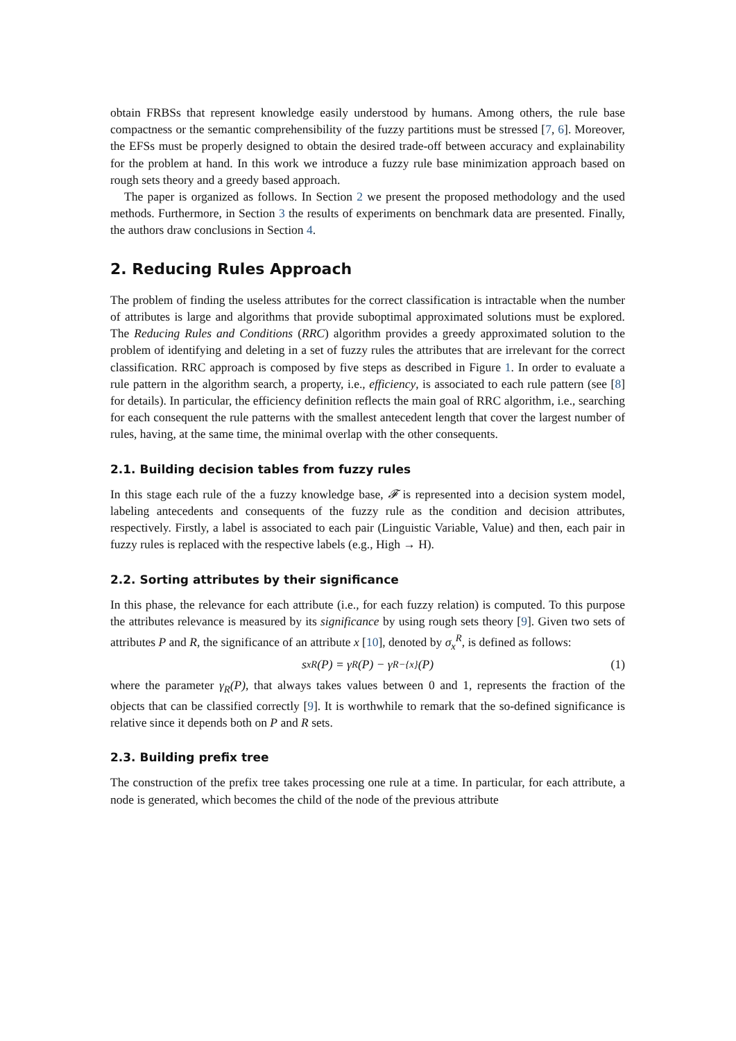obtain FRBSs that represent knowledge easily understood by humans. Among others, the rule base compactness or the semantic comprehensibility of the fuzzy partitions must be stressed [7, 6]. Moreover, the EFSs must be properly designed to obtain the desired trade-off between accuracy and explainability for the problem at hand. In this work we introduce a fuzzy rule base minimization approach based on rough sets theory and a greedy based approach.
The paper is organized as follows. In Section 2 we present the proposed methodology and the used methods. Furthermore, in Section 3 the results of experiments on benchmark data are presented. Finally, the authors draw conclusions in Section 4.
2. Reducing Rules Approach
The problem of finding the useless attributes for the correct classification is intractable when the number of attributes is large and algorithms that provide suboptimal approximated solutions must be explored. The Reducing Rules and Conditions (RRC) algorithm provides a greedy approximated solution to the problem of identifying and deleting in a set of fuzzy rules the attributes that are irrelevant for the correct classification. RRC approach is composed by five steps as described in Figure 1. In order to evaluate a rule pattern in the algorithm search, a property, i.e., efficiency, is associated to each rule pattern (see [8] for details). In particular, the efficiency definition reflects the main goal of RRC algorithm, i.e., searching for each consequent the rule patterns with the smallest antecedent length that cover the largest number of rules, having, at the same time, the minimal overlap with the other consequents.
2.1. Building decision tables from fuzzy rules
In this stage each rule of the a fuzzy knowledge base, 𝓕 is represented into a decision system model, labeling antecedents and consequents of the fuzzy rule as the condition and decision attributes, respectively. Firstly, a label is associated to each pair (Linguistic Variable, Value) and then, each pair in fuzzy rules is replaced with the respective labels (e.g., High → H).
2.2. Sorting attributes by their significance
In this phase, the relevance for each attribute (i.e., for each fuzzy relation) is computed. To this purpose the attributes relevance is measured by its significance by using rough sets theory [9]. Given two sets of attributes P and R, the significance of an attribute x [10], denoted by σ<sub>x</sub><sup>R</sup>, is defined as follows:
s<sub>x</sub><sup>R</sup>(P) = γ<sub>R</sub>(P) − γ<sub>R−{x}</sub>(P) (1)
where the parameter γ<sub>R</sub>(P), that always takes values between 0 and 1, represents the fraction of the objects that can be classified correctly [9]. It is worthwhile to remark that the so-defined significance is relative since it depends both on P and R sets.
2.3. Building prefix tree
The construction of the prefix tree takes processing one rule at a time. In particular, for each attribute, a node is generated, which becomes the child of the node of the previous attribute